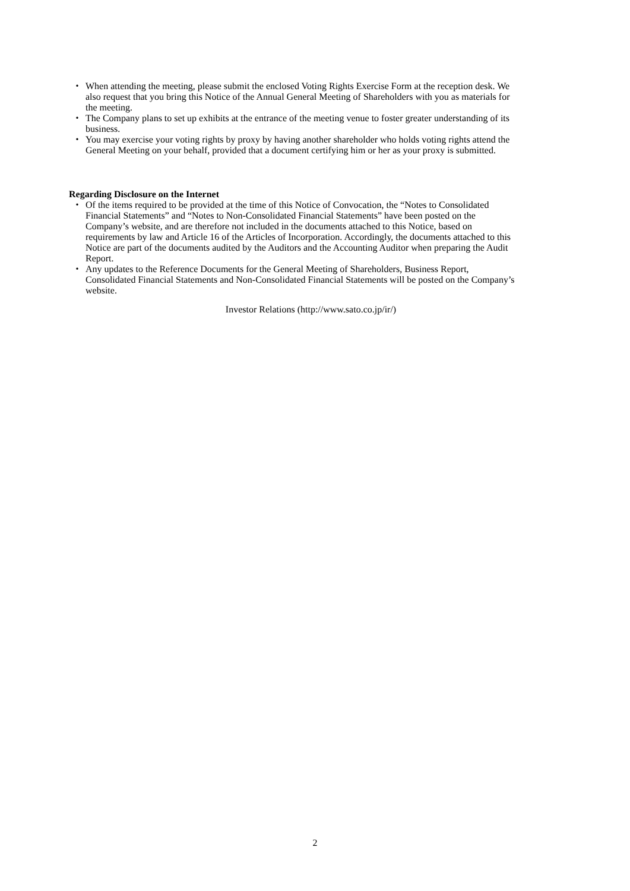・ When attending the meeting, please submit the enclosed Voting Rights Exercise Form at the reception desk. We also request that you bring this Notice of the Annual General Meeting of Shareholders with you as materials for the meeting.
・ The Company plans to set up exhibits at the entrance of the meeting venue to foster greater understanding of its business.
・ You may exercise your voting rights by proxy by having another shareholder who holds voting rights attend the General Meeting on your behalf, provided that a document certifying him or her as your proxy is submitted.
Regarding Disclosure on the Internet
・ Of the items required to be provided at the time of this Notice of Convocation, the “Notes to Consolidated Financial Statements” and “Notes to Non-Consolidated Financial Statements” have been posted on the Company’s website, and are therefore not included in the documents attached to this Notice, based on requirements by law and Article 16 of the Articles of Incorporation. Accordingly, the documents attached to this Notice are part of the documents audited by the Auditors and the Accounting Auditor when preparing the Audit Report.
・ Any updates to the Reference Documents for the General Meeting of Shareholders, Business Report, Consolidated Financial Statements and Non-Consolidated Financial Statements will be posted on the Company’s website.
Investor Relations (http://www.sato.co.jp/ir/)
2